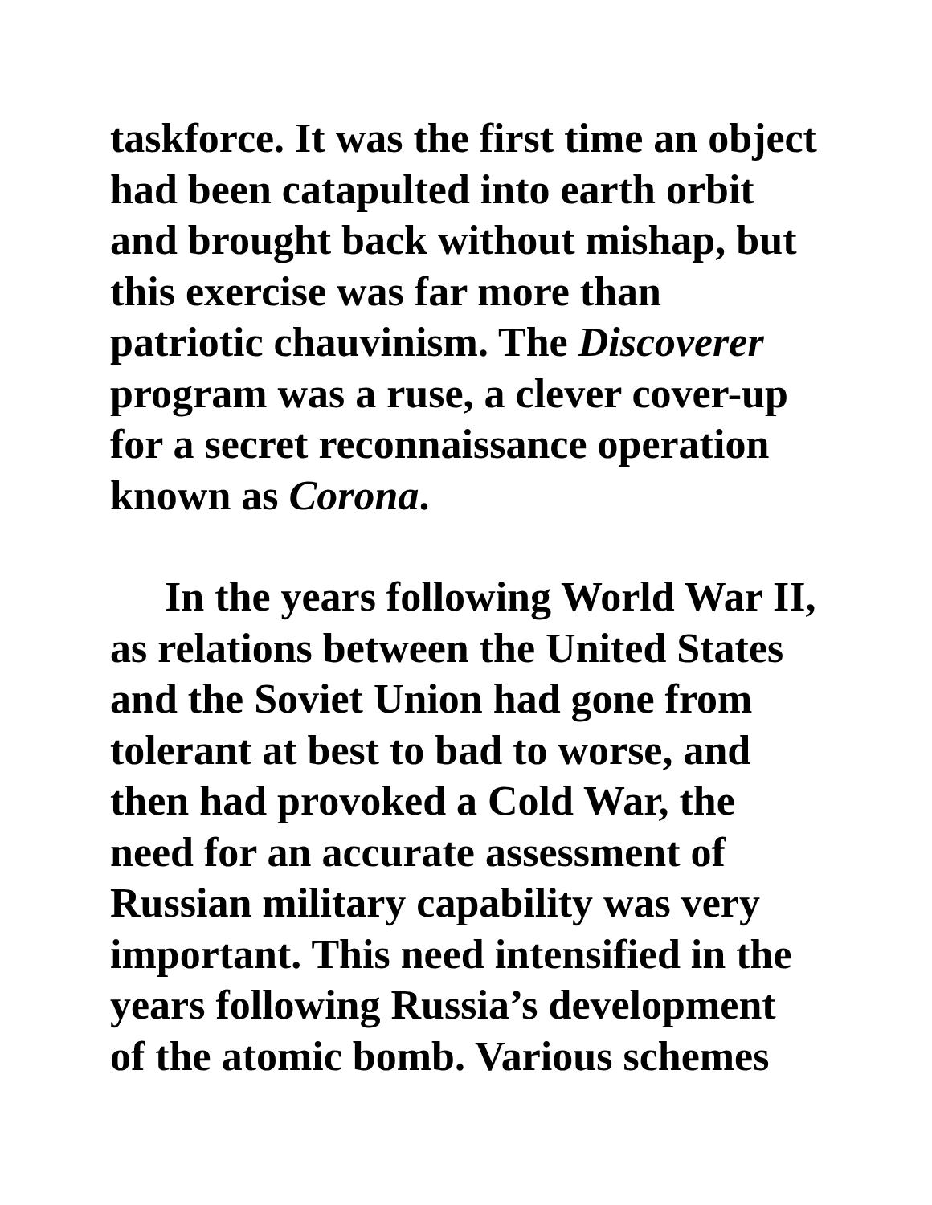taskforce. It was the first time an object had been catapulted into earth orbit and brought back without mishap, but this exercise was far more than patriotic chauvinism. The Discoverer program was a ruse, a clever cover-up for a secret reconnaissance operation known as Corona.
In the years following World War II, as relations between the United States and the Soviet Union had gone from tolerant at best to bad to worse, and then had provoked a Cold War, the need for an accurate assessment of Russian military capability was very important. This need intensified in the years following Russia’s development of the atomic bomb. Various schemes